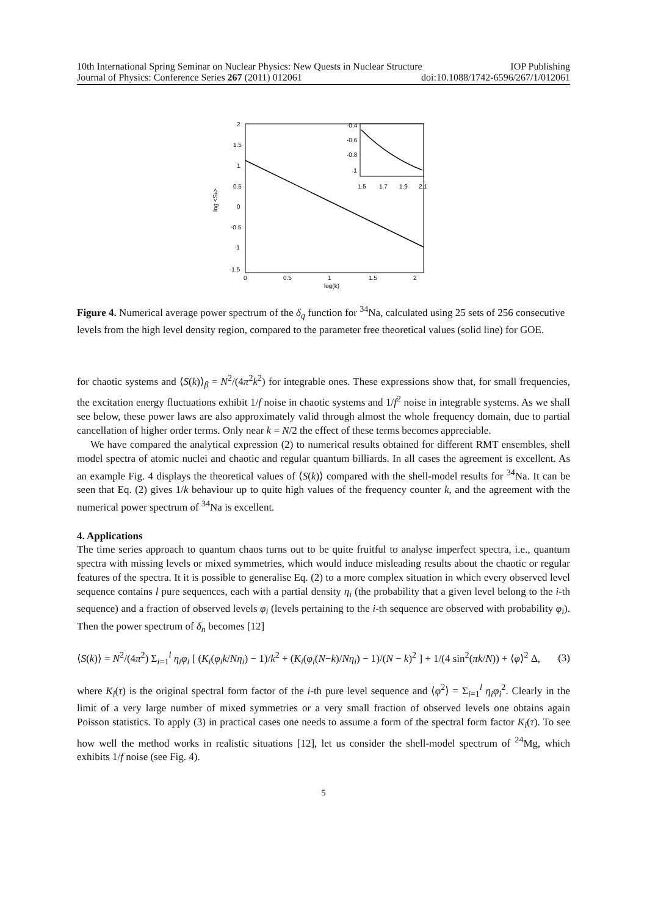10th International Spring Seminar on Nuclear Physics: New Quests in Nuclear Structure IOP Publishing
Journal of Physics: Conference Series 267 (2011) 012061 doi:10.1088/1742-6596/267/1/012061
log <Sk>
2
1.5
1
0.5
0
-0.5
-1
-1.5
0
0.5
1
1.5
2
log(k)
-0.4
-0.6
-0.8
-1
1.5
1.7
1.9
2.1
Figure 4. Numerical average power spectrum of the δ<sub>q</sub> function for <sup>34</sup>Na, calculated using 25 sets of 256 consecutive levels from the high level density region, compared to the parameter free theoretical values (solid line) for GOE.
for chaotic systems and ⟨S(k)⟩<sub>β</sub> = N<sup>2</sup>/(4π<sup>2</sup>k<sup>2</sup>) for integrable ones. These expressions show that, for small frequencies, the excitation energy fluctuations exhibit 1/f noise in chaotic systems and 1/f<sup>2</sup> noise in integrable systems. As we shall see below, these power laws are also approximately valid through almost the whole frequency domain, due to partial cancellation of higher order terms. Only near k = N/2 the effect of these terms becomes appreciable.
We have compared the analytical expression (2) to numerical results obtained for different RMT ensembles, shell model spectra of atomic nuclei and chaotic and regular quantum billiards. In all cases the agreement is excellent. As an example Fig. 4 displays the theoretical values of ⟨S(k)⟩ compared with the shell-model results for <sup>34</sup>Na. It can be seen that Eq. (2) gives 1/k behaviour up to quite high values of the frequency counter k, and the agreement with the numerical power spectrum of <sup>34</sup>Na is excellent.
4. Applications
The time series approach to quantum chaos turns out to be quite fruitful to analyse imperfect spectra, i.e., quantum spectra with missing levels or mixed symmetries, which would induce misleading results about the chaotic or regular features of the spectra. It it is possible to generalise Eq. (2) to a more complex situation in which every observed level sequence contains l pure sequences, each with a partial density η<sub>i</sub> (the probability that a given level belong to the i-th sequence) and a fraction of observed levels φ<sub>i</sub> (levels pertaining to the i-th sequence are observed with probability φ<sub>i</sub>). Then the power spectrum of δ<sub>n</sub> becomes [12]
⟨S(k)⟩ = N<sup>2</sup>/(4π<sup>2</sup>) Σ<sub>i=1</sub><sup>l</sup> η<sub>i</sub>φ<sub>i</sub> [ (K<sub>i</sub>(φ<sub>i</sub>k/Nη<sub>i</sub>) − 1)/k<sup>2</sup> + (K<sub>i</sub>(φ<sub>i</sub>(N−k)/Nη<sub>i</sub>) − 1)/(N − k)<sup>2</sup> ] + 1/(4 sin<sup>2</sup>(πk/N)) + ⟨φ⟩<sup>2</sup> Δ, (3)
where K<sub>i</sub>(τ) is the original spectral form factor of the i-th pure level sequence and ⟨φ<sup>2</sup>⟩ = Σ<sub>i=1</sub><sup>l</sup> η<sub>i</sub>φ<sub>i</sub><sup>2</sup>. Clearly in the limit of a very large number of mixed symmetries or a very small fraction of observed levels one obtains again Poisson statistics. To apply (3) in practical cases one needs to assume a form of the spectral form factor K<sub>i</sub>(τ). To see how well the method works in realistic situations [12], let us consider the shell-model spectrum of <sup>24</sup>Mg, which exhibits 1/f noise (see Fig. 4).
5